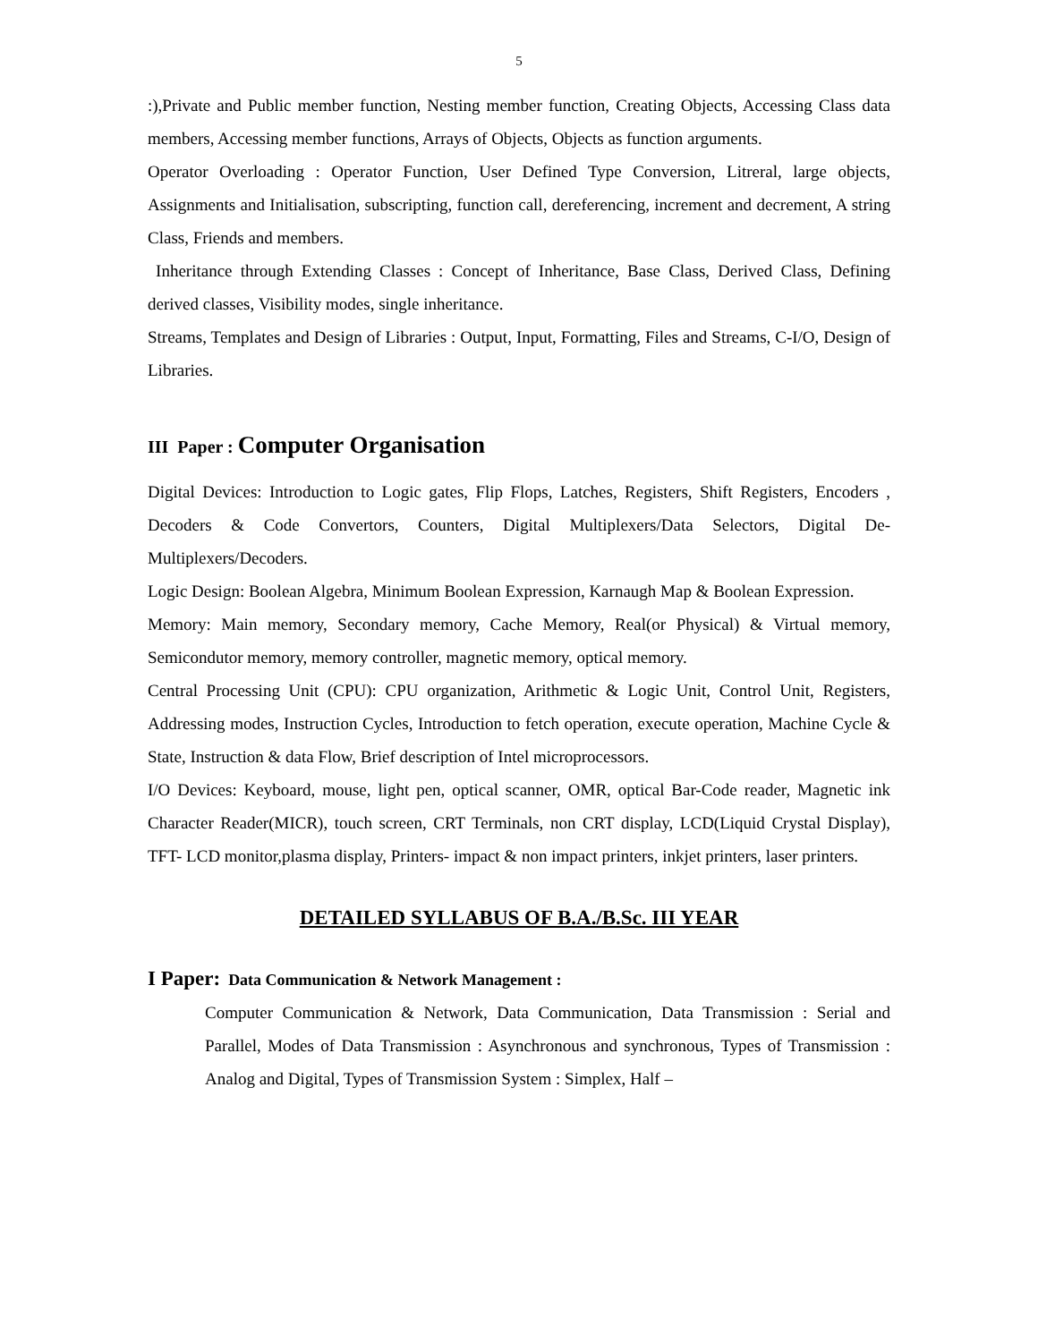5
:),Private and Public member function, Nesting member function, Creating Objects, Accessing Class data members, Accessing member functions, Arrays of Objects, Objects as function arguments.
Operator Overloading : Operator Function, User Defined Type Conversion, Litreral, large objects, Assignments and Initialisation, subscripting, function call, dereferencing, increment and decrement, A string Class, Friends and members.
Inheritance through Extending Classes : Concept of Inheritance, Base Class, Derived Class, Defining derived classes, Visibility modes, single inheritance.
Streams, Templates and Design of Libraries : Output, Input, Formatting, Files and Streams, C-I/O, Design of Libraries.
III Paper : Computer Organisation
Digital Devices: Introduction to Logic gates, Flip Flops, Latches, Registers, Shift Registers, Encoders , Decoders & Code Convertors, Counters, Digital Multiplexers/Data Selectors, Digital De-Multiplexers/Decoders.
Logic Design: Boolean Algebra, Minimum Boolean Expression, Karnaugh Map & Boolean Expression.
Memory: Main memory, Secondary memory, Cache Memory, Real(or Physical) & Virtual memory, Semicondutor memory, memory controller, magnetic memory, optical memory.
Central Processing Unit (CPU): CPU organization, Arithmetic & Logic Unit, Control Unit, Registers, Addressing modes, Instruction Cycles, Introduction to fetch operation, execute operation, Machine Cycle & State, Instruction & data Flow, Brief description of Intel microprocessors.
I/O Devices: Keyboard, mouse, light pen, optical scanner, OMR, optical Bar-Code reader, Magnetic ink Character Reader(MICR), touch screen, CRT Terminals, non CRT display, LCD(Liquid Crystal Display), TFT- LCD monitor,plasma display, Printers- impact & non impact printers, inkjet printers, laser printers.
DETAILED SYLLABUS OF B.A./B.Sc. III YEAR
I Paper: Data Communication & Network Management :
Computer Communication & Network, Data Communication, Data Transmission : Serial and Parallel, Modes of Data Transmission : Asynchronous and synchronous, Types of Transmission : Analog and Digital, Types of Transmission System : Simplex, Half –